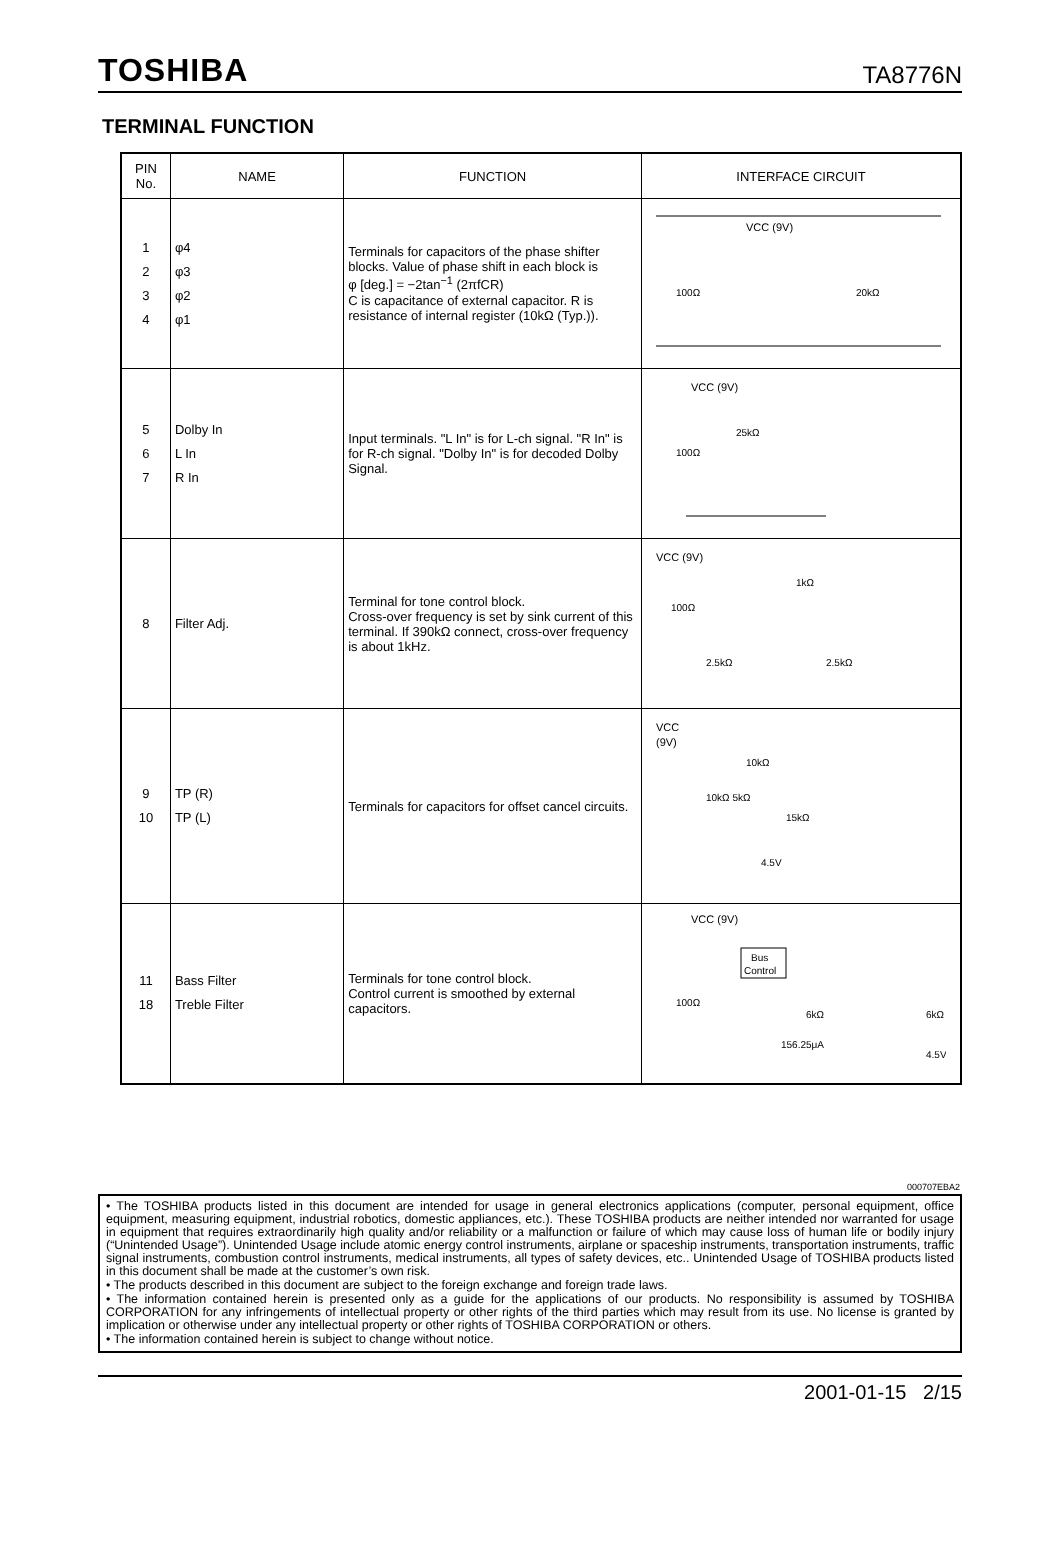TOSHIBA TA8776N
TERMINAL FUNCTION
| PIN No. | NAME | FUNCTION | INTERFACE CIRCUIT |
| --- | --- | --- | --- |
| 1 2 3 4 | φ4 φ3 φ2 φ1 | Terminals for capacitors of the phase shifter blocks. Value of phase shift in each block is φ [deg.] = −2tan<sup>−1</sup> (2πfCR) C is capacitance of external capacitor. R is resistance of internal register (10kΩ (Typ.)). | VCC (9V) 100Ω 20kΩ |
| 5 6 7 | Dolby In L In R In | Input terminals. "L In" is for L-ch signal. "R In" is for R-ch signal. "Dolby In" is for decoded Dolby Signal. | VCC (9V) 100Ω 25kΩ |
| 8 | Filter Adj. | Terminal for tone control block. Cross-over frequency is set by sink current of this terminal. If 390kΩ connect, cross-over frequency is about 1kHz. | VCC (9V) 100Ω 1kΩ 2.5kΩ 2.5kΩ |
| 9 10 | TP (R) TP (L) | Terminals for capacitors for offset cancel circuits. | VCC (9V) 10kΩ 10kΩ 5kΩ 15kΩ 4.5V |
| 11 18 | Bass Filter Treble Filter | Terminals for tone control block. Control current is smoothed by external capacitors. | VCC (9V) Bus Control 100Ω 156.25μA 6kΩ 6kΩ 4.5V |
000707EBA2
• The TOSHIBA products listed in this document are intended for usage in general electronics applications (computer, personal equipment, office equipment, measuring equipment, industrial robotics, domestic appliances, etc.). These TOSHIBA products are neither intended nor warranted for usage in equipment that requires extraordinarily high quality and/or reliability or a malfunction or failure of which may cause loss of human life or bodily injury (“Unintended Usage”). Unintended Usage include atomic energy control instruments, airplane or spaceship instruments, transportation instruments, traffic signal instruments, combustion control instruments, medical instruments, all types of safety devices, etc.. Unintended Usage of TOSHIBA products listed in this document shall be made at the customer’s own risk.
• The products described in this document are subject to the foreign exchange and foreign trade laws.
• The information contained herein is presented only as a guide for the applications of our products. No responsibility is assumed by TOSHIBA CORPORATION for any infringements of intellectual property or other rights of the third parties which may result from its use. No license is granted by implication or otherwise under any intellectual property or other rights of TOSHIBA CORPORATION or others.
• The information contained herein is subject to change without notice.
2001-01-15 2/15